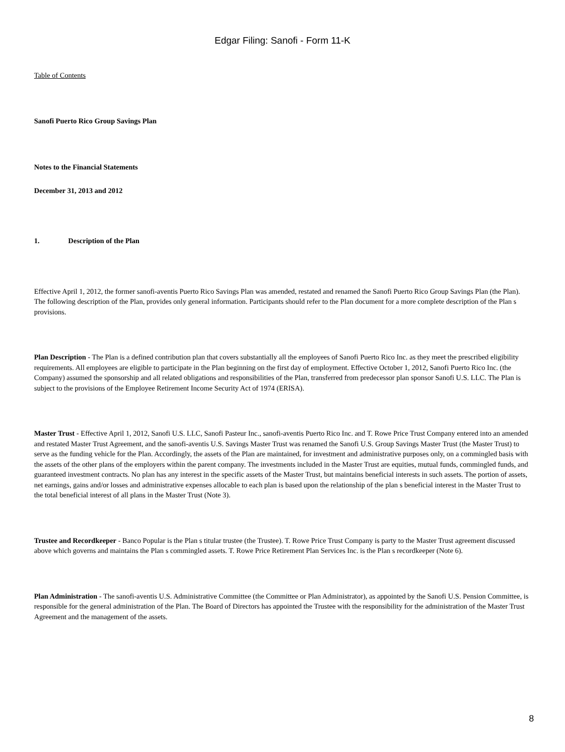Edgar Filing: Sanofi - Form 11-K
Table of Contents
Sanofi Puerto Rico Group Savings Plan
Notes to the Financial Statements
December 31, 2013 and 2012
1. Description of the Plan
Effective April 1, 2012, the former sanofi-aventis Puerto Rico Savings Plan was amended, restated and renamed the Sanofi Puerto Rico Group Savings Plan (the Plan). The following description of the Plan, provides only general information. Participants should refer to the Plan document for a more complete description of the Plan s provisions.
Plan Description - The Plan is a defined contribution plan that covers substantially all the employees of Sanofi Puerto Rico Inc. as they meet the prescribed eligibility requirements. All employees are eligible to participate in the Plan beginning on the first day of employment. Effective October 1, 2012, Sanofi Puerto Rico Inc. (the Company) assumed the sponsorship and all related obligations and responsibilities of the Plan, transferred from predecessor plan sponsor Sanofi U.S. LLC. The Plan is subject to the provisions of the Employee Retirement Income Security Act of 1974 (ERISA).
Master Trust - Effective April 1, 2012, Sanofi U.S. LLC, Sanofi Pasteur Inc., sanofi-aventis Puerto Rico Inc. and T. Rowe Price Trust Company entered into an amended and restated Master Trust Agreement, and the sanofi-aventis U.S. Savings Master Trust was renamed the Sanofi U.S. Group Savings Master Trust (the Master Trust) to serve as the funding vehicle for the Plan. Accordingly, the assets of the Plan are maintained, for investment and administrative purposes only, on a commingled basis with the assets of the other plans of the employers within the parent company. The investments included in the Master Trust are equities, mutual funds, commingled funds, and guaranteed investment contracts. No plan has any interest in the specific assets of the Master Trust, but maintains beneficial interests in such assets. The portion of assets, net earnings, gains and/or losses and administrative expenses allocable to each plan is based upon the relationship of the plan s beneficial interest in the Master Trust to the total beneficial interest of all plans in the Master Trust (Note 3).
Trustee and Recordkeeper - Banco Popular is the Plan s titular trustee (the Trustee). T. Rowe Price Trust Company is party to the Master Trust agreement discussed above which governs and maintains the Plan s commingled assets. T. Rowe Price Retirement Plan Services Inc. is the Plan s recordkeeper (Note 6).
Plan Administration - The sanofi-aventis U.S. Administrative Committee (the Committee or Plan Administrator), as appointed by the Sanofi U.S. Pension Committee, is responsible for the general administration of the Plan. The Board of Directors has appointed the Trustee with the responsibility for the administration of the Master Trust Agreement and the management of the assets.
8